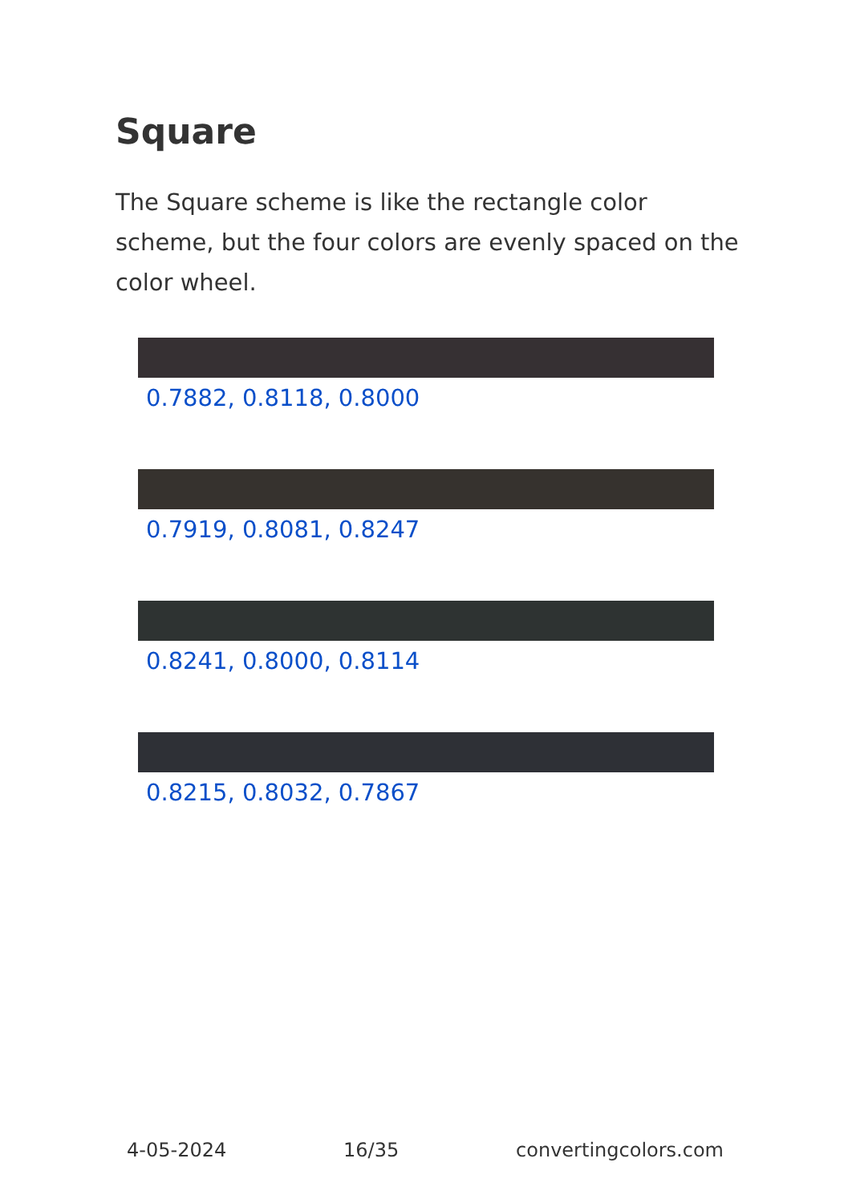Square
The Square scheme is like the rectangle color scheme, but the four colors are evenly spaced on the color wheel.
0.7882, 0.8118, 0.8000
0.7919, 0.8081, 0.8247
0.8241, 0.8000, 0.8114
0.8215, 0.8032, 0.7867
4-05-2024 16/35 convertingcolors.com